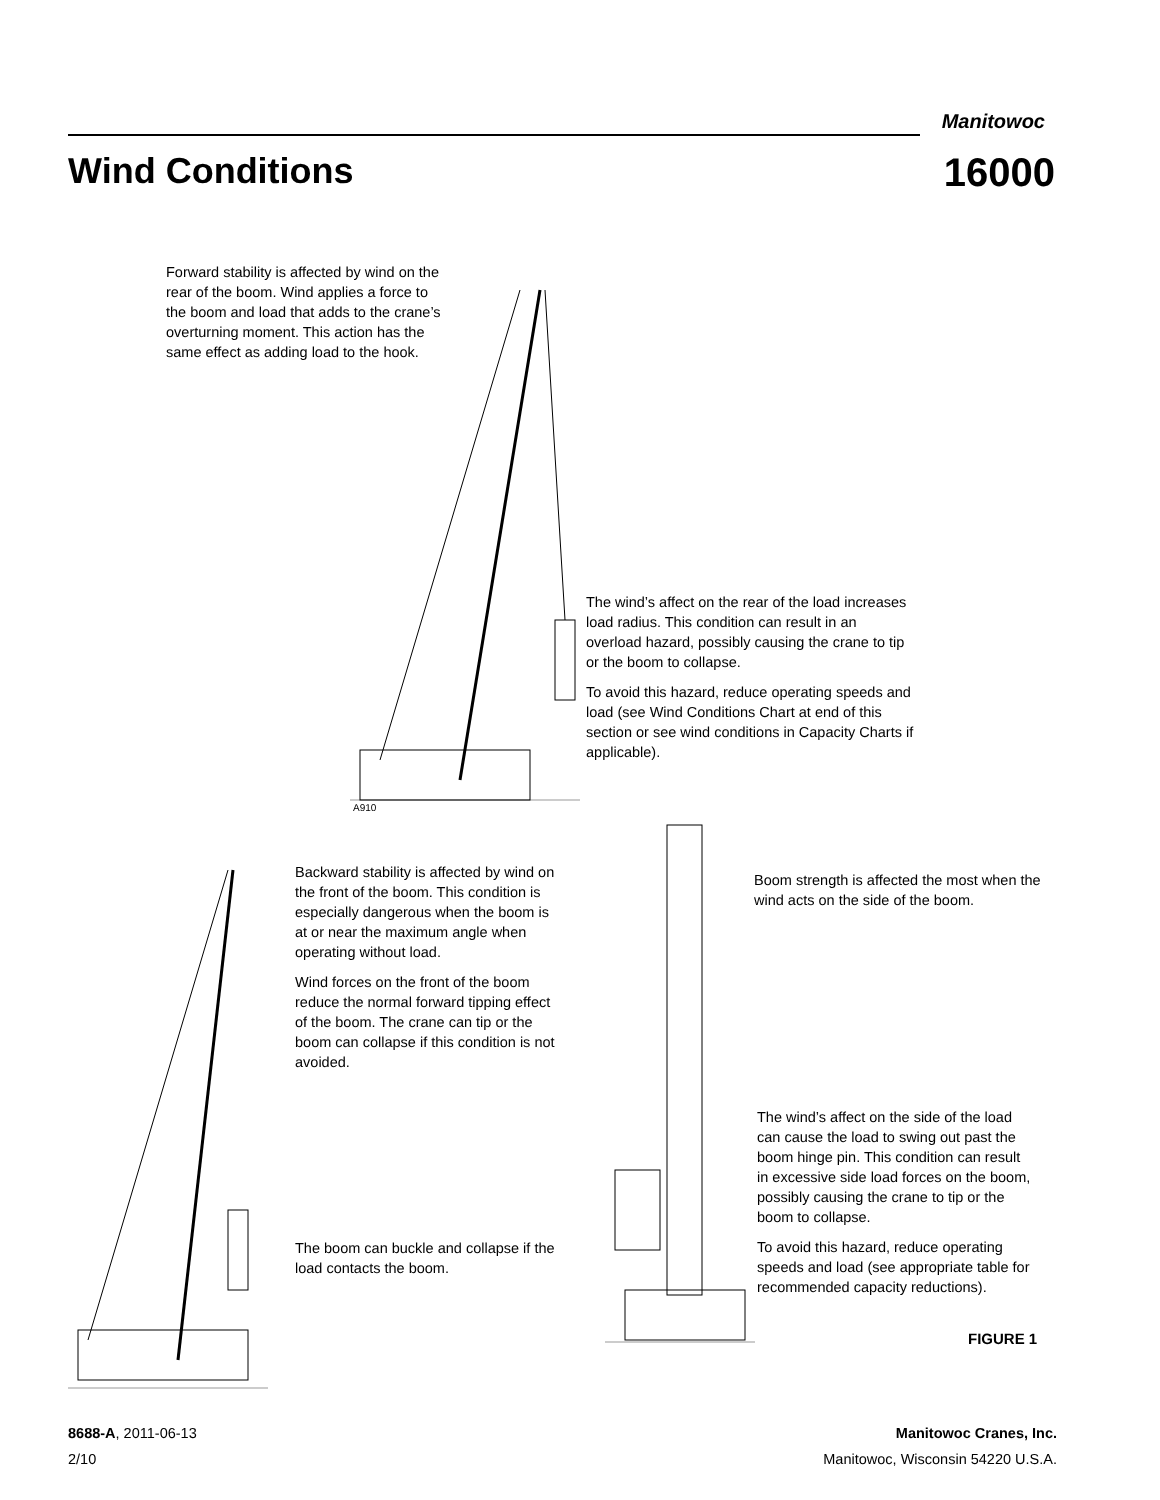Manitowoc
Wind Conditions 16000
Forward stability is affected by wind on the rear of the boom. Wind applies a force to the boom and load that adds to the crane’s overturning moment. This action has the same effect as adding load to the hook.
A910
The wind’s affect on the rear of the load increases load radius. This condition can result in an overload hazard, possibly causing the crane to tip or the boom to collapse.
To avoid this hazard, reduce operating speeds and load (see Wind Conditions Chart at end of this section or see wind conditions in Capacity Charts if applicable).
Backward stability is affected by wind on the front of the boom. This condition is especially dangerous when the boom is at or near the maximum angle when operating without load.
Wind forces on the front of the boom reduce the normal forward tipping effect of the boom. The crane can tip or the boom can collapse if this condition is not avoided.
The boom can buckle and collapse if the load contacts the boom.
Boom strength is affected the most when the wind acts on the side of the boom.
The wind’s affect on the side of the load can cause the load to swing out past the boom hinge pin. This condition can result in excessive side load forces on the boom, possibly causing the crane to tip or the boom to collapse.
To avoid this hazard, reduce operating speeds and load (see appropriate table for recommended capacity reductions).
FIGURE 1
8688-A, 2011-06-13
2/10
Manitowoc Cranes, Inc.
Manitowoc, Wisconsin 54220 U.S.A.